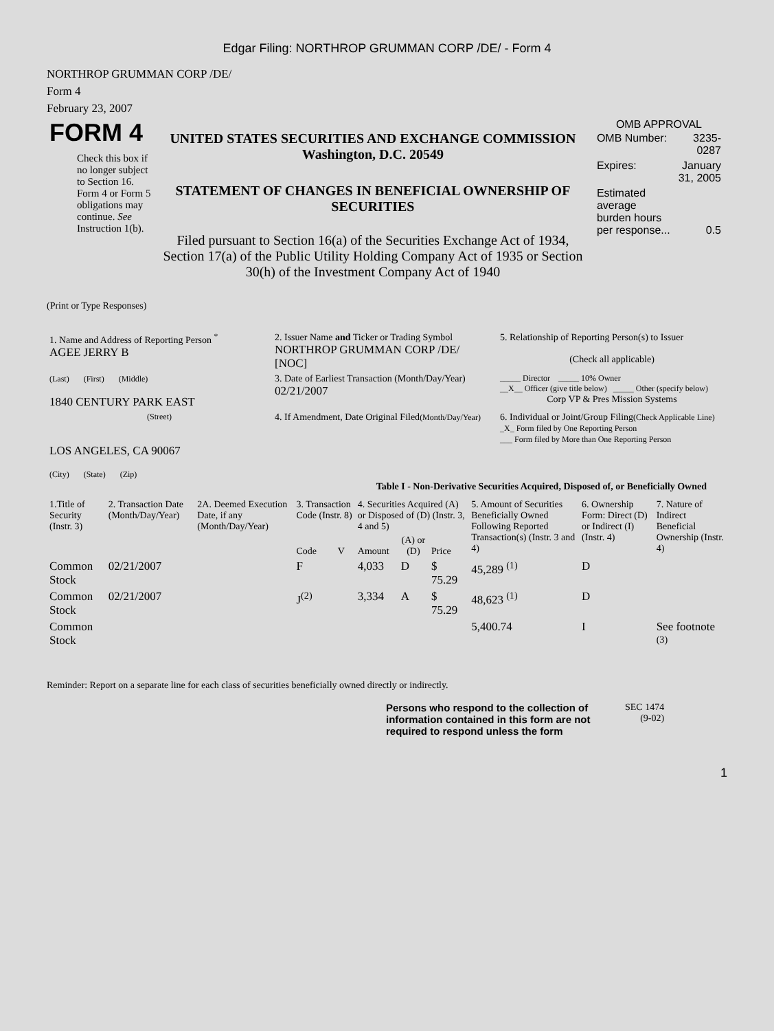Edgar Filing: NORTHROP GRUMMAN CORP /DE/ - Form 4
NORTHROP GRUMMAN CORP /DE/
Form 4
February 23, 2007
| FORM 4 Check this box if no longer subject to Section 16. Form 4 or Form 5 obligations may continue. See Instruction 1(b). | UNITED STATES SECURITIES AND EXCHANGE COMMISSION Washington, D.C. 20549 STATEMENT OF CHANGES IN BENEFICIAL OWNERSHIP OF SECURITIES Filed pursuant to Section 16(a) of the Securities Exchange Act of 1934, Section 17(a) of the Public Utility Holding Company Act of 1935 or Section 30(h) of the Investment Company Act of 1940 | OMB APPROVAL / OMB Number: / 3235-0287 / / Expires: / January 31, 2005 / / Estimated average burden hours per response... / 0.5 / |
(Print or Type Responses)
| 1. Name and Address of Reporting Person <sup>*</sup> AGEE JERRY B | 2. Issuer Name and Ticker or Trading Symbol NORTHROP GRUMMAN CORP /DE/ [NOC] | 5. Relationship of Reporting Person(s) to Issuer (Check all applicable) |
| (Last) (First) (Middle) 1840 CENTURY PARK EAST | 3. Date of Earliest Transaction (Month/Day/Year) 02/21/2007 | _____ Director _____ 10% Owner __X__ Officer (give title below) _____ Other (specify below) Corp VP & Pres Mission Systems |
| (Street) LOS ANGELES, CA 90067 (City) (State) (Zip) | 4. If Amendment, Date Original Filed (Month/Day/Year) | 6. Individual or Joint/Group Filing (Check Applicable Line) _X_ Form filed by One Reporting Person ___ Form filed by More than One Reporting Person |
Table I - Non-Derivative Securities Acquired, Disposed of, or Beneficially Owned
| 1.Title of Security (Instr. 3) | 2. Transaction Date (Month/Day/Year) | 2A. Deemed Execution Date, if any (Month/Day/Year) | 3. Transaction Code (Instr. 8) | | 4. Securities Acquired (A) or Disposed of (D) (Instr. 3, 4 and 5) | | | 5. Amount of Securities Beneficially Owned Following Reported Transaction(s) (Instr. 3 and 4) | 6. Ownership Form: Direct (D) or Indirect (I) (Instr. 4) | 7. Nature of Indirect Beneficial Ownership (Instr. 4) |
| --- | --- | --- | --- | --- | --- | --- | --- | --- | --- | --- |
| | | | Code | V | Amount | (A) or (D) | Price | | | |
| Common Stock | 02/21/2007 | | F | | 4,033 | D | $ 75.29 | 45,289 <sup>(1)</sup> | D | |
| Common Stock | 02/21/2007 | | J<sup>(2)</sup> | | 3,334 | A | $ 75.29 | 48,623 <sup>(1)</sup> | D | |
| Common Stock | | | | | | | | 5,400.74 | I | See footnote <sup>(3)</sup> |
Reminder: Report on a separate line for each class of securities beneficially owned directly or indirectly.
| Persons who respond to the collection of information contained in this form are not required to respond unless the form | SEC 1474 (9-02) |
1